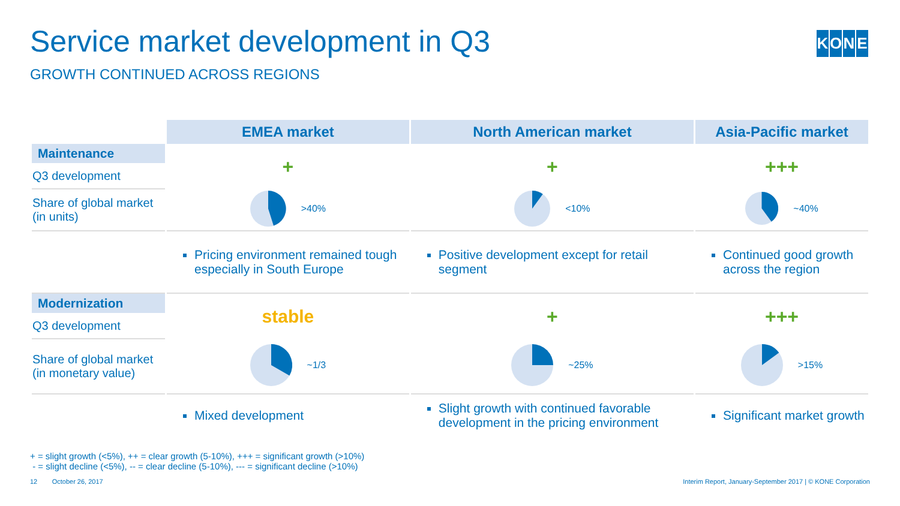Service market development in Q3
GROWTH CONTINUED ACROSS REGIONS
KONE
| | EMEA market | North American market | Asia-Pacific market |
| Maintenance | + | + | +++ |
| Q3 development | | | |
| Share of global market (in units) | >40% | <10% | ~40% |
| | Pricing environment remained tough especially in South Europe | Positive development except for retail segment | Continued good growth across the region |
| Modernization | stable | + | +++ |
| Q3 development | | | |
| Share of global market (in monetary value) | ~1/3 | ~25% | >15% |
| | Mixed development | Slight growth with continued favorable development in the pricing environment | Significant market growth |
+ = slight growth (<5%), ++ = clear growth (5-10%), +++ = significant growth (>10%)
- = slight decline (<5%), -- = clear decline (5-10%), --- = significant decline (>10%)
12 October 26, 2017
Interim Report, January-September 2017 | © KONE Corporation